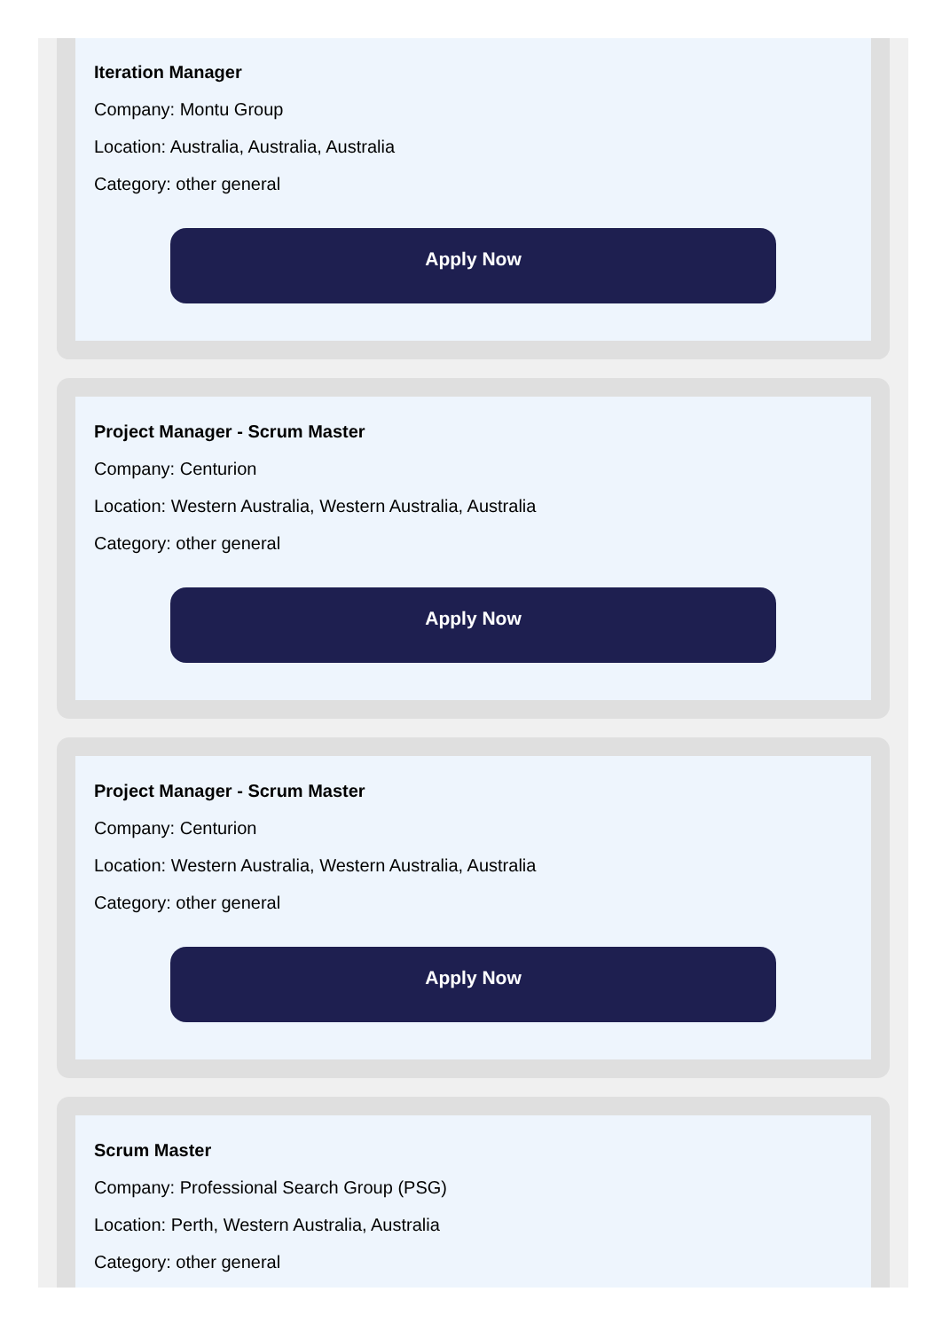Iteration Manager
Company: Montu Group
Location: Australia, Australia, Australia
Category: other general
Apply Now
Project Manager - Scrum Master
Company: Centurion
Location: Western Australia, Western Australia, Australia
Category: other general
Apply Now
Project Manager - Scrum Master
Company: Centurion
Location: Western Australia, Western Australia, Australia
Category: other general
Apply Now
Scrum Master
Company: Professional Search Group (PSG)
Location: Perth, Western Australia, Australia
Category: other general